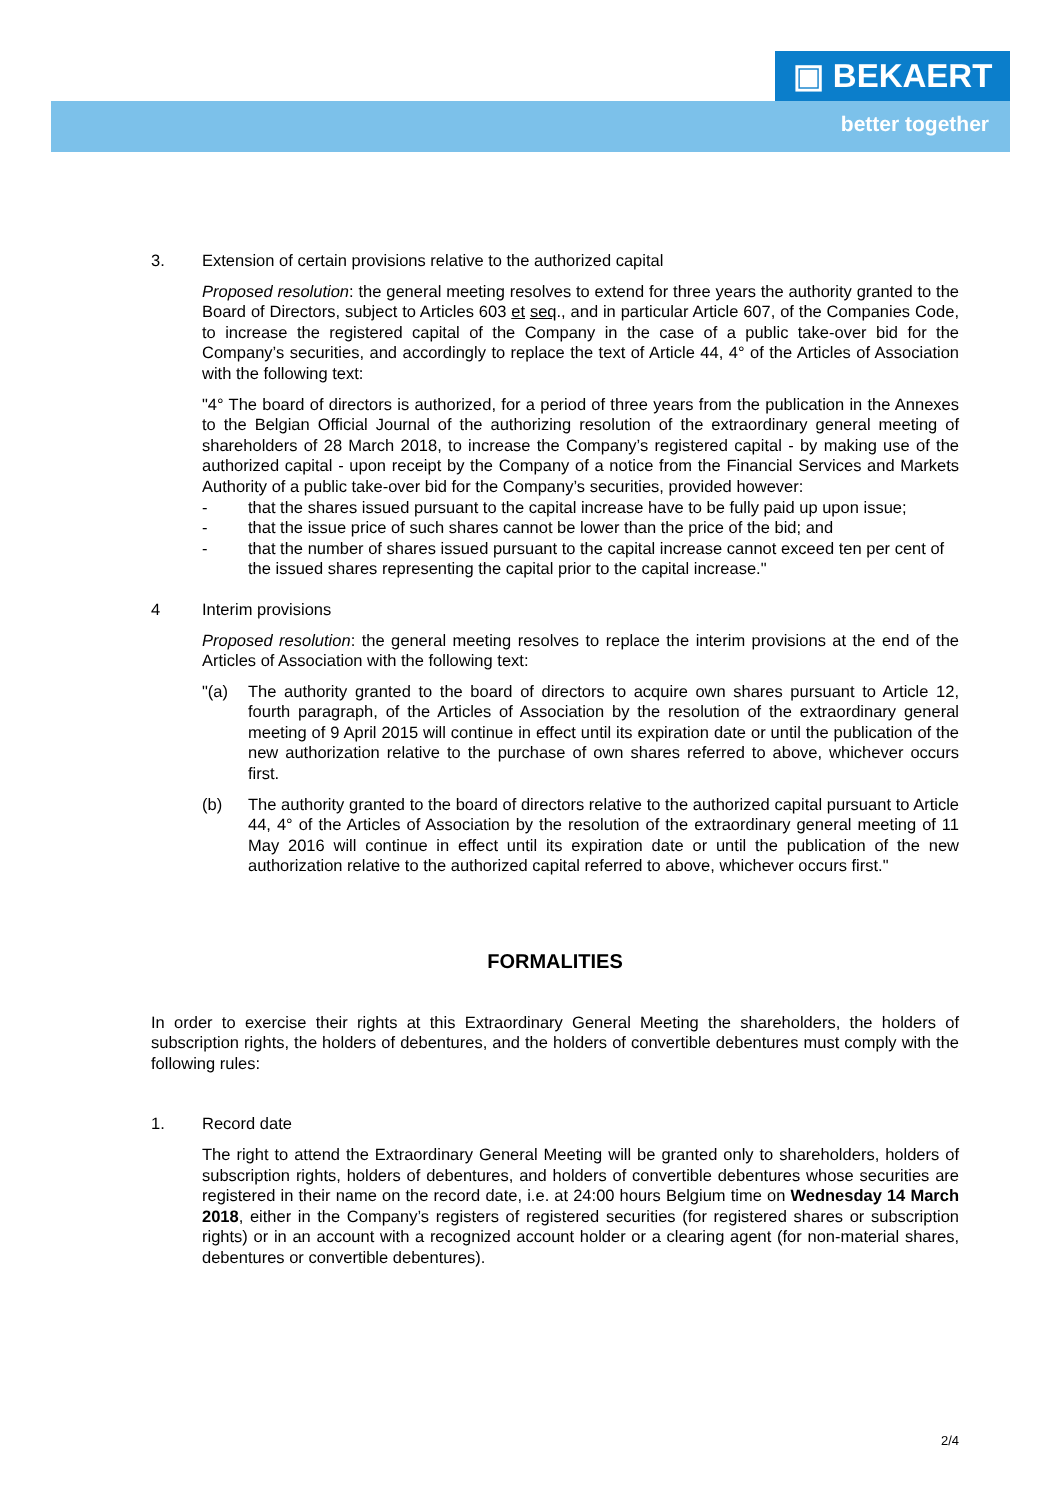▣ BEKAERT
better together
3. Extension of certain provisions relative to the authorized capital
Proposed resolution: the general meeting resolves to extend for three years the authority granted to the Board of Directors, subject to Articles 603 et seq., and in particular Article 607, of the Companies Code, to increase the registered capital of the Company in the case of a public take-over bid for the Company’s securities, and accordingly to replace the text of Article 44, 4° of the Articles of Association with the following text:
"4° The board of directors is authorized, for a period of three years from the publication in the Annexes to the Belgian Official Journal of the authorizing resolution of the extraordinary general meeting of shareholders of 28 March 2018, to increase the Company’s registered capital - by making use of the authorized capital - upon receipt by the Company of a notice from the Financial Services and Markets Authority of a public take-over bid for the Company’s securities, provided however:
- that the shares issued pursuant to the capital increase have to be fully paid up upon issue;
- that the issue price of such shares cannot be lower than the price of the bid; and
- that the number of shares issued pursuant to the capital increase cannot exceed ten per cent of the issued shares representing the capital prior to the capital increase."
4 Interim provisions
Proposed resolution: the general meeting resolves to replace the interim provisions at the end of the Articles of Association with the following text:
"(a) The authority granted to the board of directors to acquire own shares pursuant to Article 12, fourth paragraph, of the Articles of Association by the resolution of the extraordinary general meeting of 9 April 2015 will continue in effect until its expiration date or until the publication of the new authorization relative to the purchase of own shares referred to above, whichever occurs first.
(b) The authority granted to the board of directors relative to the authorized capital pursuant to Article 44, 4° of the Articles of Association by the resolution of the extraordinary general meeting of 11 May 2016 will continue in effect until its expiration date or until the publication of the new authorization relative to the authorized capital referred to above, whichever occurs first."
FORMALITIES
In order to exercise their rights at this Extraordinary General Meeting the shareholders, the holders of subscription rights, the holders of debentures, and the holders of convertible debentures must comply with the following rules:
1. Record date
The right to attend the Extraordinary General Meeting will be granted only to shareholders, holders of subscription rights, holders of debentures, and holders of convertible debentures whose securities are registered in their name on the record date, i.e. at 24:00 hours Belgium time on Wednesday 14 March 2018, either in the Company’s registers of registered securities (for registered shares or subscription rights) or in an account with a recognized account holder or a clearing agent (for non-material shares, debentures or convertible debentures).
2/4